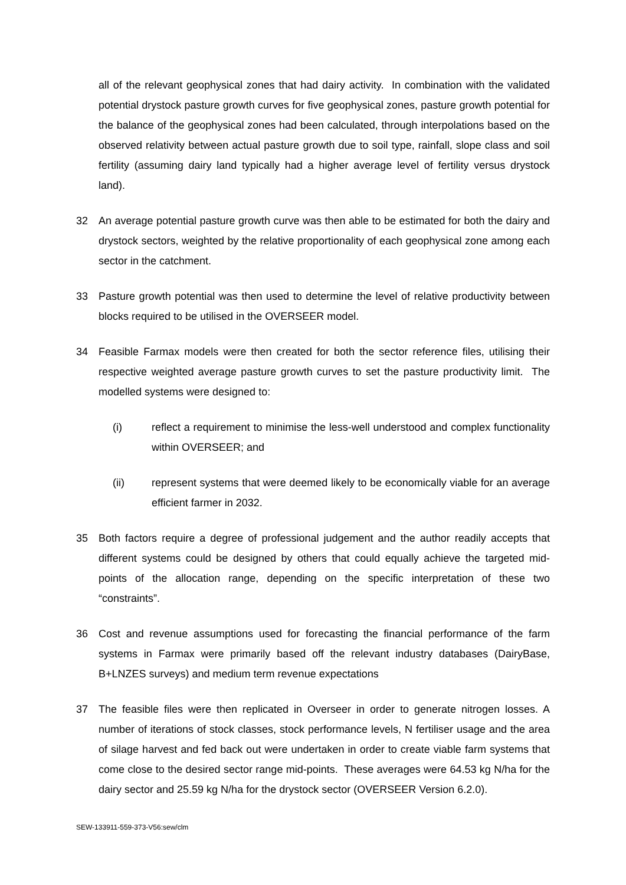all of the relevant geophysical zones that had dairy activity. In combination with the validated potential drystock pasture growth curves for five geophysical zones, pasture growth potential for the balance of the geophysical zones had been calculated, through interpolations based on the observed relativity between actual pasture growth due to soil type, rainfall, slope class and soil fertility (assuming dairy land typically had a higher average level of fertility versus drystock land).
32 An average potential pasture growth curve was then able to be estimated for both the dairy and drystock sectors, weighted by the relative proportionality of each geophysical zone among each sector in the catchment.
33 Pasture growth potential was then used to determine the level of relative productivity between blocks required to be utilised in the OVERSEER model.
34 Feasible Farmax models were then created for both the sector reference files, utilising their respective weighted average pasture growth curves to set the pasture productivity limit. The modelled systems were designed to:
(i) reflect a requirement to minimise the less-well understood and complex functionality within OVERSEER; and
(ii) represent systems that were deemed likely to be economically viable for an average efficient farmer in 2032.
35 Both factors require a degree of professional judgement and the author readily accepts that different systems could be designed by others that could equally achieve the targeted mid-points of the allocation range, depending on the specific interpretation of these two “constraints”.
36 Cost and revenue assumptions used for forecasting the financial performance of the farm systems in Farmax were primarily based off the relevant industry databases (DairyBase, B+LNZES surveys) and medium term revenue expectations
37 The feasible files were then replicated in Overseer in order to generate nitrogen losses. A number of iterations of stock classes, stock performance levels, N fertiliser usage and the area of silage harvest and fed back out were undertaken in order to create viable farm systems that come close to the desired sector range mid-points. These averages were 64.53 kg N/ha for the dairy sector and 25.59 kg N/ha for the drystock sector (OVERSEER Version 6.2.0).
SEW-133911-559-373-V56:sew/clm